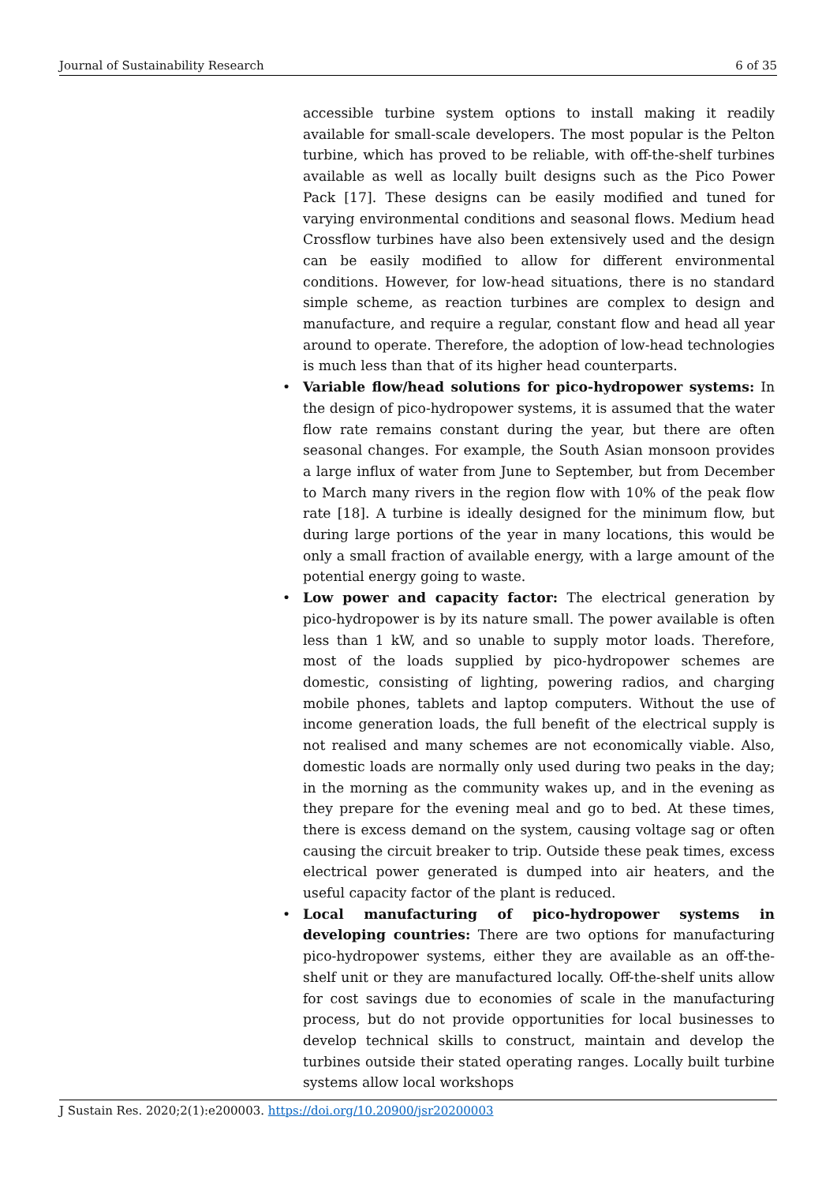Journal of Sustainability Research 6 of 35
accessible turbine system options to install making it readily available for small-scale developers. The most popular is the Pelton turbine, which has proved to be reliable, with off-the-shelf turbines available as well as locally built designs such as the Pico Power Pack [17]. These designs can be easily modified and tuned for varying environmental conditions and seasonal flows. Medium head Crossflow turbines have also been extensively used and the design can be easily modified to allow for different environmental conditions. However, for low-head situations, there is no standard simple scheme, as reaction turbines are complex to design and manufacture, and require a regular, constant flow and head all year around to operate. Therefore, the adoption of low-head technologies is much less than that of its higher head counterparts.
• Variable flow/head solutions for pico-hydropower systems: In the design of pico-hydropower systems, it is assumed that the water flow rate remains constant during the year, but there are often seasonal changes. For example, the South Asian monsoon provides a large influx of water from June to September, but from December to March many rivers in the region flow with 10% of the peak flow rate [18]. A turbine is ideally designed for the minimum flow, but during large portions of the year in many locations, this would be only a small fraction of available energy, with a large amount of the potential energy going to waste.
• Low power and capacity factor: The electrical generation by pico-hydropower is by its nature small. The power available is often less than 1 kW, and so unable to supply motor loads. Therefore, most of the loads supplied by pico-hydropower schemes are domestic, consisting of lighting, powering radios, and charging mobile phones, tablets and laptop computers. Without the use of income generation loads, the full benefit of the electrical supply is not realised and many schemes are not economically viable. Also, domestic loads are normally only used during two peaks in the day; in the morning as the community wakes up, and in the evening as they prepare for the evening meal and go to bed. At these times, there is excess demand on the system, causing voltage sag or often causing the circuit breaker to trip. Outside these peak times, excess electrical power generated is dumped into air heaters, and the useful capacity factor of the plant is reduced.
• Local manufacturing of pico-hydropower systems in developing countries: There are two options for manufacturing pico-hydropower systems, either they are available as an off-the-shelf unit or they are manufactured locally. Off-the-shelf units allow for cost savings due to economies of scale in the manufacturing process, but do not provide opportunities for local businesses to develop technical skills to construct, maintain and develop the turbines outside their stated operating ranges. Locally built turbine systems allow local workshops
J Sustain Res. 2020;2(1):e200003. https://doi.org/10.20900/jsr20200003